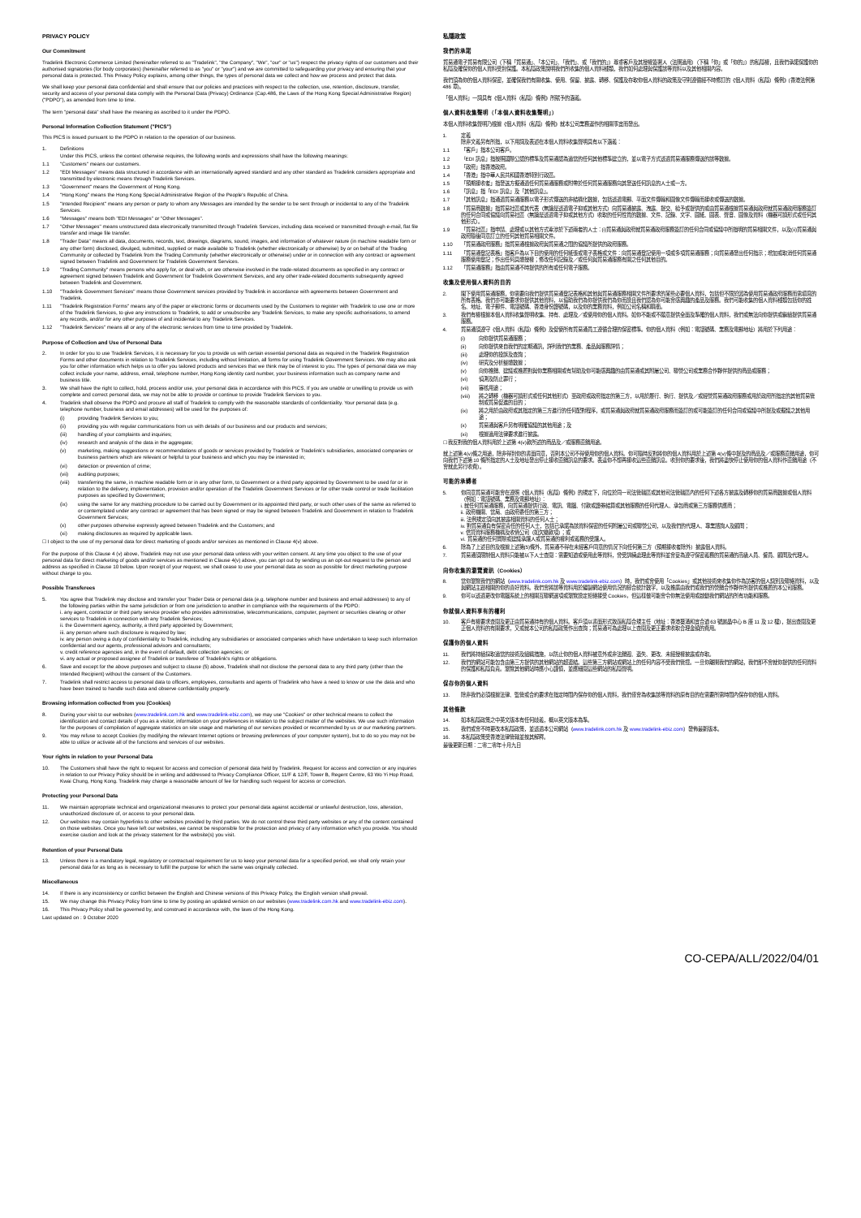PRIVACY POLICY
Our Commitment
Tradelink Electronic Commerce Limited (hereinafter referred to as "Tradelink", "the Company", "We", "our" or "us") respect the privacy rights of our customers and their authorised signatories (for body corporates) (hereinafter referred to as "you" or "your") and we are committed to safeguarding your privacy and ensuring that your personal data is protected. This Privacy Policy explains, among other things, the types of personal data we collect and how we process and protect that data.
We shall keep your personal data confidential and shall ensure that our policies and practices with respect to the collection, use, retention, disclosure, transfer, security and access of your personal data comply with the Personal Data (Privacy) Ordinance (Cap.486, the Laws of the Hong Kong Special Administrative Region) ("PDPO"), as amended from time to time.
The term "personal data" shall have the meaning as ascribed to it under the PDPO.
Personal Information Collection Statement ("PICS")
This PICS is issued pursuant to the PDPO in relation to the operation of our business.
1. Definitions
Under this PICS, unless the context otherwise requires, the following words and expressions shall have the following meanings:
1.1 "Customers" means our customers.
1.2 "EDI Messages" means data structured in accordance with an internationally agreed standard and any other standard as Tradelink considers appropriate and transmitted by electronic means through Tradelink Services.
1.3 "Government" means the Government of Hong Kong.
1.4 "Hong Kong" means the Hong Kong Special Administrative Region of the People's Republic of China.
1.5 "Intended Recipient" means any person or party to whom any Messages are intended by the sender to be sent through or incidental to any of the Tradelink Services.
1.6 "Messages" means both "EDI Messages" or "Other Messages".
1.7 "Other Messages" means unstructured data electronically transmitted through Tradelink Services, including data received or transmitted through e-mail, flat file transfer and image file transfer.
1.8 "Trader Data" means all data, documents, records, text, drawings, diagrams, sound, images, and information of whatever nature (in machine readable form or any other form) disclosed, divulged, submitted, supplied or made available to Tradelink (whether electronically or otherwise) by or on behalf of the Trading Community or collected by Tradelink from the Trading Community (whether electronically or otherwise) under or in connection with any contract or agreement signed between Tradelink and Government for Tradelink Government Services.
1.9 "Trading Community" means persons who apply for, or deal with, or are otherwise involved in the trade-related documents as specified in any contract or agreement signed between Tradelink and Government for Tradelink Government Services, and any other trade-related documents subsequently agreed between Tradelink and Government.
1.10 "Tradelink Government Services" means those Government services provided by Tradelink in accordance with agreements between Government and Tradelink.
1.11 "Tradelink Registration Forms" means any of the paper or electronic forms or documents used by the Customers to register with Tradelink to use one or more of the Tradelink Services, to give any instructions to Tradelink, to add or unsubscribe any Tradelink Services, to make any specific authorisations, to amend any records, and/or for any other purposes of and incidental to any Tradelink Services.
1.12 "Tradelink Services" means all or any of the electronic services from time to time provided by Tradelink.
Purpose of Collection and Use of Personal Data
2. In order for you to use Tradelink Services, it is necessary for you to provide us with certain essential personal data as required in the Tradelink Registration Forms and other documents in relation to Tradelink Services, including without limitation, all forms for using Tradelink Government Services. We may also ask you for other information which helps us to offer you tailored products and services that we think may be of interest to you. The types of personal data we may collect include your name, address, email, telephone number, Hong Kong identity card number, your business information such as company name and business title.
3. We shall have the right to collect, hold, process and/or use, your personal data in accordance with this PICS. If you are unable or unwilling to provide us with complete and correct personal data, we may not be able to provide or continue to provide Tradelink Services to you.
4. Tradelink shall observe the PDPO and procure all staff of Tradelink to comply with the reasonable standards of confidentiality. Your personal data (e.g. telephone number, business and email addresses) will be used for the purposes of:
(i) providing Tradelink Services to you;
(ii) providing you with regular communications from us with details of our business and our products and services;
(iii) handling of your complaints and inquiries;
(iv) research and analysis of the data in the aggregate;
(v) marketing, making suggestions or recommendations of goods or services provided by Tradelink or Tradelink's subsidiaries, associated companies or business partners which are relevant or helpful to your business and which you may be interested in;
(vi) detection or prevention of crime;
(vii) auditing purposes;
(viii) transferring the same, in machine readable form or in any other form, to Government or a third party appointed by Government to be used for or in relation to the delivery, implementation, provision and/or operation of the Tradelink Government Services or for other trade control or trade facilitation purposes as specified by Government;
(ix) using the same for any matching procedure to be carried out by Government or its appointed third party, or such other uses of the same as referred to or contemplated under any contract or agreement that has been signed or may be signed between Tradelink and Government in relation to Tradelink Government Services;
(x) other purposes otherwise expressly agreed between Tradelink and the Customers; and
(xi) making disclosures as required by applicable laws.
☐ I object to the use of my personal data for direct marketing of goods and/or services as mentioned in Clause 4(v) above.
For the purpose of this Clause 4 (v) above, Tradelink may not use your personal data unless with your written consent. At any time you object to the use of your personal data for direct marketing of goods and/or services as mentioned in Clause 4(v) above, you can opt out by sending us an opt-out request to the person and address as specified in Clause 10 below. Upon receipt of your request, we shall cease to use your personal data as soon as possible for direct marketing purpose without charge to you.
Possible Transferees
5. You agree that Tradelink may disclose and transfer your Trader Data or personal data (e.g. telephone number and business and email addresses) to any of the following parties within the same jurisdiction or from one jurisdiction to another in compliance with the requirements of the PDPO:
i. any agent, contractor or third party service provider who provides administrative, telecommunications, computer, payment or securities clearing or other services to Tradelink in connection with any Tradelink Services;
ii. the Government agency, authority, a third party appointed by Government;
iii. any person where such disclosure is required by law;
iv. any person owing a duty of confidentiality to Tradelink, including any subsidiaries or associated companies which have undertaken to keep such information confidential and our agents, professional advisors and consultants;
v. credit reference agencies and, in the event of default, debt collection agencies; or
vi. any actual or proposed assignee of Tradelink or transferee of Tradelink's rights or obligations.
6. Save and except for the above purposes and subject to clause (5) above, Tradelink shall not disclose the personal data to any third party (other than the Intended Recipient) without the consent of the Customers.
7. Tradelink shall restrict access to personal data to officers, employees, consultants and agents of Tradelink who have a need to know or use the data and who have been trained to handle such data and observe confidentiality properly.
Browsing information collected from you (Cookies)
8. During your visit to our websites (www.tradelink.com.hk and www.tradelink-ebiz.com), we may use "Cookies" or other technical means to collect the identification and contact details of you as a visitor, information on your preferences in relation to the subject matter of the websites. We use such information for the purposes of compilation of aggregate statistics on site usage and marketing of our services provided or recommended by us or our marketing partners.
9. You may refuse to accept Cookies (by modifying the relevant Internet options or browsing preferences of your computer system), but to do so you may not be able to utilize or activate all of the functions and services of our websites.
Your rights in relation to your Personal Data
10. The Customers shall have the right to request for access and correction of personal data held by Tradelink. Request for access and correction or any inquiries in relation to our Privacy Policy should be in writing and addressed to Privacy Compliance Officer, 11/F & 12/F, Tower B, Regent Centre, 63 Wo Yi Hop Road, Kwai Chung, Hong Kong. Tradelink may charge a reasonable amount of fee for handling such request for access or correction.
Protecting your Personal Data
11. We maintain appropriate technical and organizational measures to protect your personal data against accidental or unlawful destruction, loss, alteration, unauthorized disclosure of, or access to your personal data.
12. Our websites may contain hyperlinks to other websites provided by third parties. We do not control these third party websites or any of the content contained on those websites. Once you have left our websites, we cannot be responsible for the protection and privacy of any information which you provide. You should exercise caution and look at the privacy statement for the website(s) you visit.
Retention of your Personal Data
13. Unless there is a mandatory legal, regulatory or contractual requirement for us to keep your personal data for a specified period, we shall only retain your personal data for as long as is necessary to fulfill the purpose for which the same was originally collected.
Miscellaneous
14. If there is any inconsistency or conflict between the English and Chinese versions of this Privacy Policy, the English version shall prevail.
15. We may change this Privacy Policy from time to time by posting an updated version on our websites (www.tradelink.com.hk and www.tradelink-ebiz.com).
16. This Privacy Policy shall be governed by, and construed in accordance with, the laws of the Hong Kong.
Last updated on : 9 October 2020
私隱政策
我們的承諾
貿易通電子貿易有限公司（下稱「貿易通」、「本公司」、「我們」、或「我們的」）尊重客戶及其授權簽署人（法團適用）（下稱「你」或「你的」）的私隱權，且我們承諾保護你的私隱及確保你的個人資料受到保護。本私隱政策說明我們所收集的個人資料種類，我們如何處理與保護該等資料以及其他相關內容。
我們須為你的個人資料保密，並確保我們有關收集、使用、保留、披露、轉移、保護及存取你個人資料的政策及守則遵循經不時修訂的《個人資料（私隱）條例》(香港法例第 486 章)。
「個人資料」一詞具有《個人資料（私隱）條例》所賦予的涵義。
個人資料收集聲明（「本個人資料收集聲明」）
本個人資料收集聲明乃根據《個人資料（私隱）條例》就本公司業務運作的相關事宜而發出。
1. 定義
除非文義另有所指，以下用詞及表述在本個人資料收集聲明具有以下涵義：
1.1 「客戶」指本公司客戶。
1.2 「EDI 訊息」指按照國際公認的標準及貿易通認為適當的任何其他標準建立的，並以電子方式透過貿易通服務傳送的該等數據。
1.3 「政府」指香港政府。
1.4 「香港」指中華人民共和國香港特別行政區。
1.5 「預期接收者」指發送方擬通過任何貿易通服務或附帶於任何貿易通服務向其發送任何訊息的人士或一方。
1.6 「訊息」指「EDI 訊息」及「其他訊息」。
1.7 「其他訊息」指通過貿易通服務以電子形式傳送的非結構化數據，包括透過電郵、平面文件傳輸和圖像文件傳輸而接收或傳送的數據。
1.8 「貿易商數據」指貿易社區或其代表（無論是透過電子抑或其他方式）向貿易通披露、洩露、提交、給予或提供的或由貿易通根據貿易通與政府就貿易通政府服務簽訂的任何合同或協議向貿易社區（無論是透過電子抑或其他方式）收取的任何性質的數據、文件、記錄、文字、圖紙、圖表、聲音、圖像及資料（機器可讀形式或任何其他形式）。
1.9 「貿易社區」指申請、處理或以其他方式牽涉於下述兩者的人士：(i)貿易通與政府就貿易通政府服務簽訂的任何合同或協議中所指明的貿易相關文件，以及(ii)貿易通與政府隨後同意訂立的任何其他貿易相關文件。
1.10 「貿易通政府服務」指貿易通根據政府與貿易通之間的協議所提供的政府服務。
1.11 「貿易通登記表格」指客戶為以下目的使用的任何紙張或電子表格或文件：向貿易通登記使用一項或多項貿易通服務；向貿易通發出任何指示；增加或取消任何貿易通服務使用登記；作出任何具體授權；修改任何記錄及／或任何與貿易通服務有關之任何其他目的。
1.12 「貿易通服務」指由貿易通不時提供的所有或任何電子服務。
收集及使用個人資料的目的
2. 閣下使用貿易通服務，你需要向我們提供貿易通登記表格和其他與貿易通服務相關文件所要求的某些必要個人資料，包括但不限於因為使用貿易通政府服務而需填寫的所有表格。我們亦可能要求你提供其他資料，以協助我們為你提供我們為你而設且我們認為你可能會感興趣的產品及服務。我們可能收集的個人資料種類包括你的姓名、地址、電子郵件、電話號碼、香港身份證號碼，以及你的業務資料，例如公司名稱和職銜。
3. 我們有權根據本個人資料收集聲明收集、持有、處理及／或使用你的個人資料。如你不能或不願意提供全面及準確的個人資料，我們或無法向你提供或繼續提供貿易通服務。
4. 貿易通須遵守《個人資料（私隱）條例》及促使所有貿易通員工遵循合理的保密標準。你的個人資料（例如：電話號碼、業務及電郵地址）將用於下列用途：
(i) 向你提供貿易通服務；
(ii) 向你提供來自我們的定期通訊，詳列我們的業務、產品與服務詳情；
(iii) 處理你的投訴及查詢；
(iv) 研究及分析整體數據；
(v) 向你推銷、建議或推薦對與你業務相關或有幫助及你可能感興趣的由貿易通或其附屬公司、聯營公司或業務合作夥伴提供的商品或服務；
(vi) 偵測及防止罪行；
(vii) 審核用途；
(viii) 將之轉移（機器可讀形式或任何其他形式）至政府或政府指定的第三方，以用於履行、執行、提供及／或經營貿易通政府服務或用於政府所指定的其他貿易管制或貿易促進的目的；
(ix) 將之用於由政府或其指定的第三方進行的任何配對程序，或貿易通與政府就貿易通政府服務而簽訂的或可能簽訂的任何合同或協議中所提及或擬議之其他用途；
(x) 貿易通與客戶另有明確協議的其他用途；及
(xi) 根據適用法律要求進行披露。
☐ 我反對我的個人資料用於上述第 4(v)款所述的商品及／或服務直銷用途。
就上述第 4(v)條之用途，除非得到你的書面同意，否則本公司不得使用你的個人資料。你可隨時反對將你的個人資料用於上述第 4(v)條中提及的商品及／或服務直銷用途，你可向我們下述第 10 條所指定的人士及地址發出停止接收直銷訊息的要求。表達你不想再接收這些直銷訊息。收到你的要求後，我們將盡快停止使用你的個人資料作直銷用途（不會就此另行收費）。
可能的承轉者
5. 你同意貿易通可能會在遵照《個人資料（私隱）條例》的規定下，向位於同一司法管轄區或其他司法管轄區內的任何下述各方披露及轉移你的貿易商數據或個人資料（例如：電話號碼、業務及電郵地址）：
i. 就任何貿易通服務，向貿易通提供行政、電訊、電腦、付款或證券結算或其他服務的任何代理人、承包商或第三方服務供應商；
ii. 政府機關、當局、由政府委任的第三方；
iii. 法例規定須向其披露相關資料的任何人士；
iv. 對貿易通負有保密責任的任何人士，包括已承諾為該資料保密的任何附屬公司或聯營公司，以及我們的代理人、專業諮詢人及顧問；
v. 信貸資料服務機構及收債公司（如欠繳款項）；或
vi. 貿易通的任何實際或建議承讓人或貿易通的權利或義務的受讓人。
6. 除為了上述目的及根據上述第(5)條外，貿易通不得在未經客戶同意的情況下向任何第三方（預期接收者除外）披露個人資料。
7. 貿易通須限制個人資料只能被以下人士查閱：需要知道或使用此等資料，曾受訓練處理此等資料並會妥為遵守保密義務的貿易通的高級人員、僱員、顧問及代理人。
向你收集的瀏覽資訊（Cookies）
8. 當你瀏覽我們的網站（www.tradelink.com.hk 及 www.tradelink-ebiz.com）時，我們或會使用「Cookies」或其他技術來收集你作為訪客的個人識別及聯絡資料，以及與網站主題相關的你的喜好資料。我們會將該等資料用於編製網站使用情況的綜合統計數字，以及推廣由我們或我們的營銷合作夥伴所提供或推薦的本公司服務。
9. 你可以透過更改你電腦系統上的相關互聯網選項或瀏覽設定拒絕接受 Cookies，但這樣做可能會令你無法使用或啟動我們網站的所有功能和服務。
你就個人資料享有的權利
10. 客戶有權要求查閱及更正由貿易通持有的個人資料。客戶須以書面形式致函私隱合規主任（地址：香港葵涌和宜合道 63 號麗晶中心 B 座 11 及 12 樓），提出查閱及更正個人資料的有關要求，又或就本公司的私隱政策作出查詢；貿易通可為處理以上查閱及更正要求收取合理金額的費用。
保護你的個人資料
11. 我們將持續採取適當的技術及組織措施，以防止你的個人資料被意外或非法銷毀、遺失、更改、未經授權披露或存取。
12. 我們的網站可能包含由第三方提供的其他網站的超連結。這些第三方網站或網站上的任何內容不受我們管控。一旦你離開我們的網站，我們即不會就你提供的任何資料的保護和私隱負責。瀏覽其他網站時應小心謹慎，並應細閱這些網站的私隱聲明。
保存你的個人資料
13. 除非我們必須根據法律、監管或合約要求在指定時間內保存你的個人資料，我們僅會為收集該等資料的原有目的在需要所需時間內保存你的個人資料。
其他條款
14. 如本私隱政策之中英文版本有任何歧義，概以英文版本為準。
15. 我們或會不時更改本私隱政策，並透過本公司網站（www.tradelink.com.hk 及 www.tradelink-ebiz.com）發佈最新版本。
16. 本私隱政策受香港法律管轄並按其解釋。
最後更新日期：二零二零年十月九日
CO-CEPA/ALL/2022/04/01